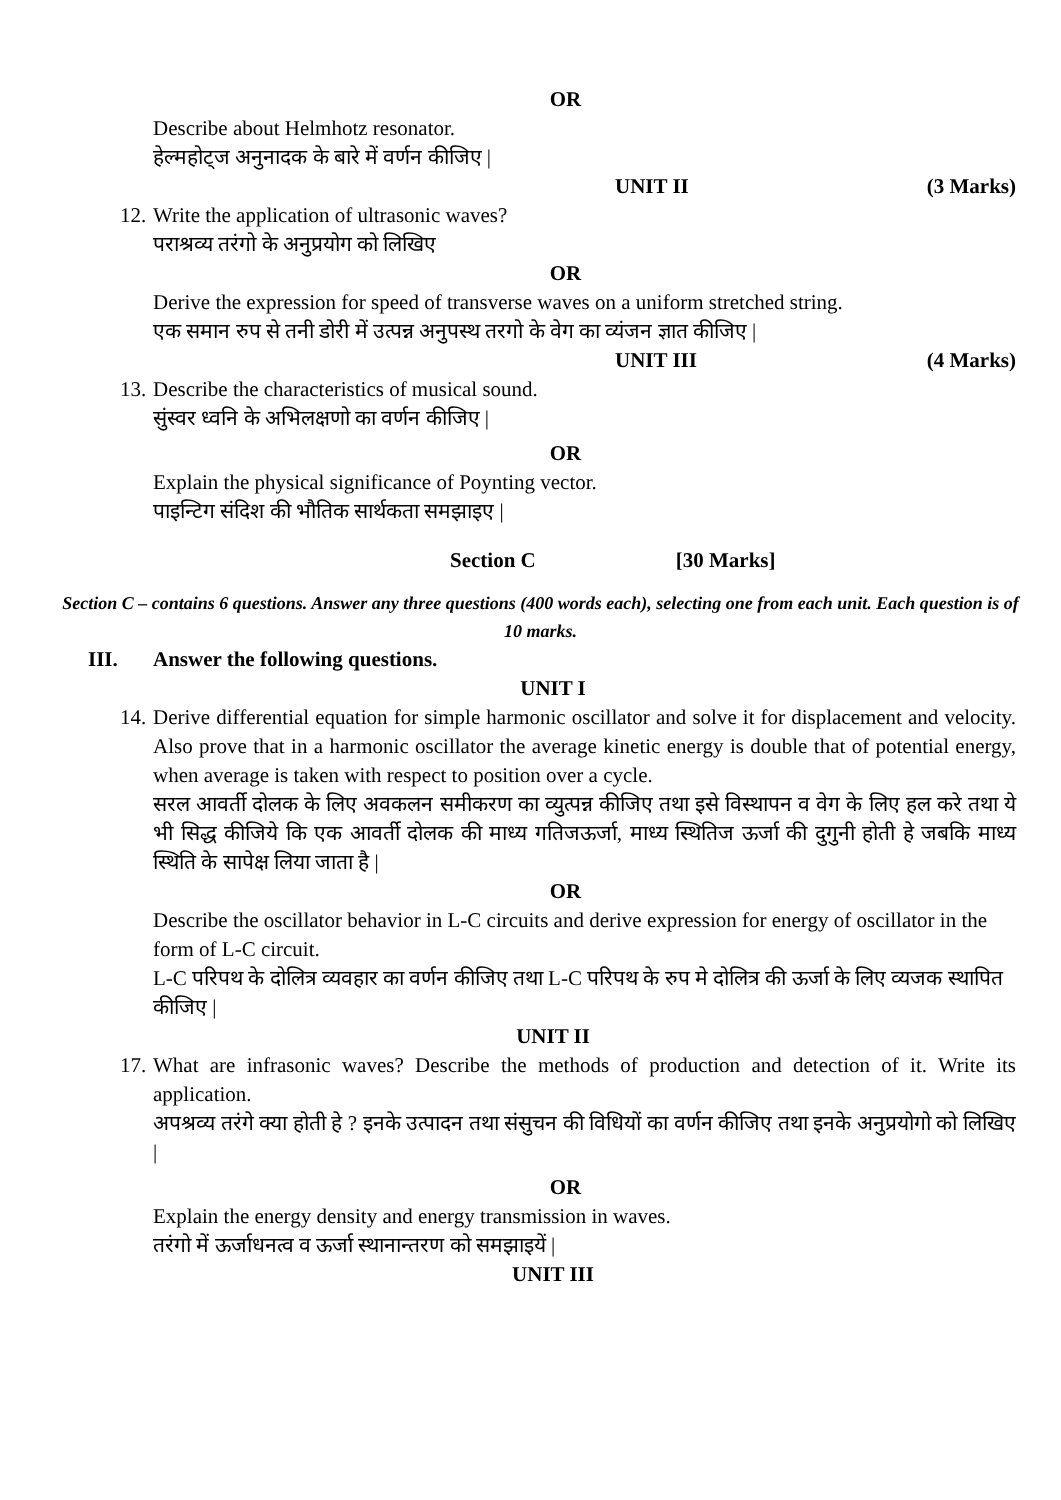OR
Describe about Helmhotz resonator.
हेल्महोट्ज अनुनादक के बारे में वर्णन कीजिए |
UNIT II (3 Marks)
12.
Write the application of ultrasonic waves?
पराश्रव्य तरंगो के अनुप्रयोग को लिखिए
OR
Derive the expression for speed of transverse waves on a uniform stretched string.
एक समान रुप से तनी डोरी में उत्पन्न अनुपस्थ तरगो के वेग का व्यंजन ज्ञात कीजिए |
UNIT III (4 Marks)
13.
Describe the characteristics of musical sound.
सुंस्वर ध्वनि के अभिलक्षणो का वर्णन कीजिए |
OR
Explain the physical significance of Poynting vector.
पाइन्टिग संदिश की भौतिक सार्थकता समझाइए |
Section C [30 Marks]
Section C – contains 6 questions. Answer any three questions (400 words each), selecting one from each unit. Each question is of 10 marks.
III. Answer the following questions.
UNIT I
14.
Derive differential equation for simple harmonic oscillator and solve it for displacement and velocity. Also prove that in a harmonic oscillator the average kinetic energy is double that of potential energy, when average is taken with respect to position over a cycle.
सरल आवर्ती दोलक के लिए अवकलन समीकरण का व्युत्पन्न कीजिए तथा इसे विस्थापन व वेग के लिए हल करे तथा ये भी सिद्ध कीजिये कि एक आवर्ती दोलक की माध्य गतिजऊर्जा, माध्य स्थितिज ऊर्जा की दुगुनी होती हे जबकि माध्य स्थिति के सापेक्ष लिया जाता है |
OR
Describe the oscillator behavior in L-C circuits and derive expression for energy of oscillator in the form of L-C circuit.
L-C परिपथ के दोलित्र व्यवहार का वर्णन कीजिए तथा L-C परिपथ के रुप मे दोलित्र की ऊर्जा के लिए व्यजक स्थापित कीजिए |
UNIT II
17.
What are infrasonic waves? Describe the methods of production and detection of it. Write its application.
अपश्रव्य तरंगे क्या होती हे ? इनके उत्पादन तथा संसुचन की विधियों का वर्णन कीजिए तथा इनके अनुप्रयोगो को लिखिए |
OR
Explain the energy density and energy transmission in waves.
तरंगो में ऊर्जाधनत्व व ऊर्जा स्थानान्तरण को समझाइयें |
UNIT III